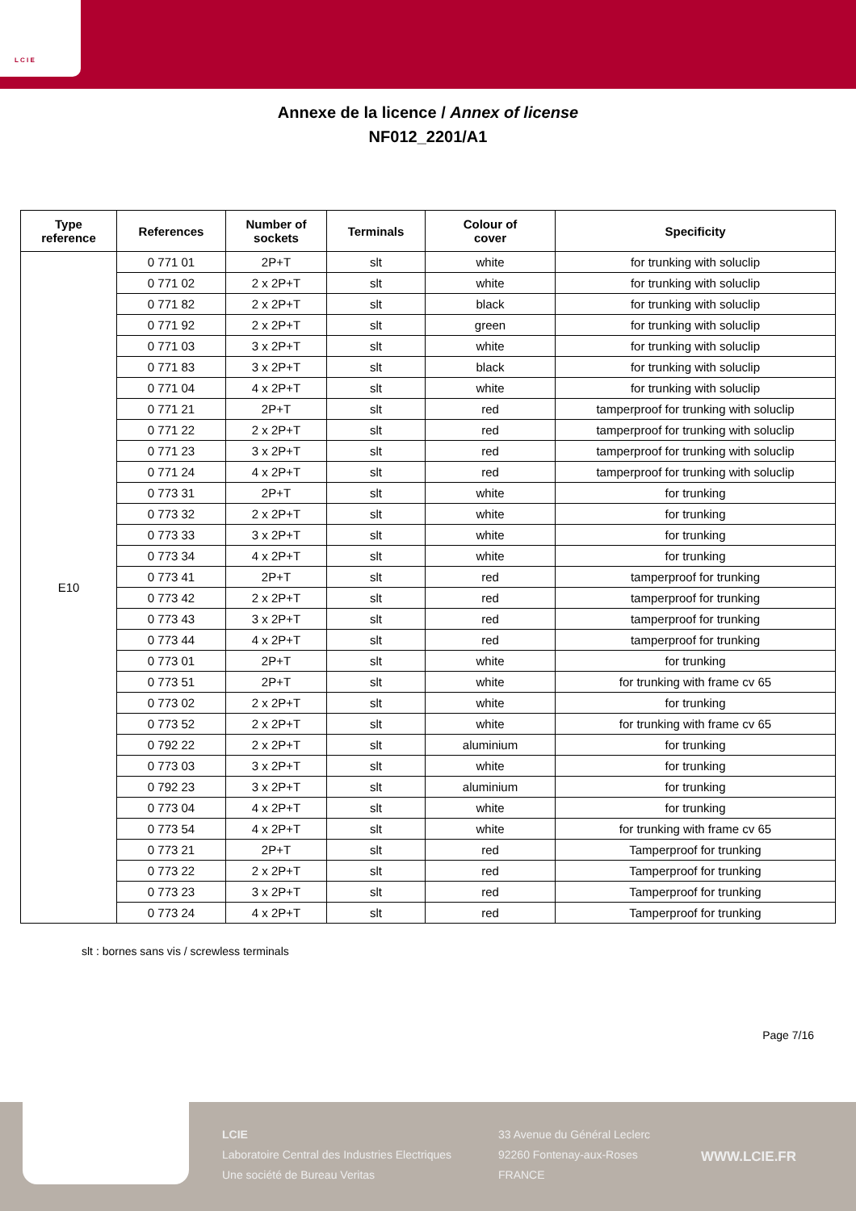L C I E
Annexe de la licence / Annex of license
NF012_2201/A1
| Type reference | References | Number of sockets | Terminals | Colour of cover | Specificity |
| --- | --- | --- | --- | --- | --- |
| E10 | 0 771 01 | 2P+T | slt | white | for trunking with soluclip |
| | 0 771 02 | 2 x 2P+T | slt | white | for trunking with soluclip |
| | 0 771 82 | 2 x 2P+T | slt | black | for trunking with soluclip |
| | 0 771 92 | 2 x 2P+T | slt | green | for trunking with soluclip |
| | 0 771 03 | 3 x 2P+T | slt | white | for trunking with soluclip |
| | 0 771 83 | 3 x 2P+T | slt | black | for trunking with soluclip |
| | 0 771 04 | 4 x 2P+T | slt | white | for trunking with soluclip |
| | 0 771 21 | 2P+T | slt | red | tamperproof for trunking with soluclip |
| | 0 771 22 | 2 x 2P+T | slt | red | tamperproof for trunking with soluclip |
| | 0 771 23 | 3 x 2P+T | slt | red | tamperproof for trunking with soluclip |
| | 0 771 24 | 4 x 2P+T | slt | red | tamperproof for trunking with soluclip |
| | 0 773 31 | 2P+T | slt | white | for trunking |
| | 0 773 32 | 2 x 2P+T | slt | white | for trunking |
| | 0 773 33 | 3 x 2P+T | slt | white | for trunking |
| | 0 773 34 | 4 x 2P+T | slt | white | for trunking |
| | 0 773 41 | 2P+T | slt | red | tamperproof for trunking |
| | 0 773 42 | 2 x 2P+T | slt | red | tamperproof for trunking |
| | 0 773 43 | 3 x 2P+T | slt | red | tamperproof for trunking |
| | 0 773 44 | 4 x 2P+T | slt | red | tamperproof for trunking |
| | 0 773 01 | 2P+T | slt | white | for trunking |
| | 0 773 51 | 2P+T | slt | white | for trunking with frame cv 65 |
| | 0 773 02 | 2 x 2P+T | slt | white | for trunking |
| | 0 773 52 | 2 x 2P+T | slt | white | for trunking with frame cv 65 |
| | 0 792 22 | 2 x 2P+T | slt | aluminium | for trunking |
| | 0 773 03 | 3 x 2P+T | slt | white | for trunking |
| | 0 792 23 | 3 x 2P+T | slt | aluminium | for trunking |
| | 0 773 04 | 4 x 2P+T | slt | white | for trunking |
| | 0 773 54 | 4 x 2P+T | slt | white | for trunking with frame cv 65 |
| | 0 773 21 | 2P+T | slt | red | Tamperproof for trunking |
| | 0 773 22 | 2 x 2P+T | slt | red | Tamperproof for trunking |
| | 0 773 23 | 3 x 2P+T | slt | red | Tamperproof for trunking |
| | 0 773 24 | 4 x 2P+T | slt | red | Tamperproof for trunking |
slt : bornes sans vis / screwless terminals
Page 7/16
LCIE
Laboratoire Central des Industries Electriques
Une société de Bureau Veritas
33 Avenue du Général Leclerc
92260 Fontenay-aux-Roses
FRANCE
WWW.LCIE.FR